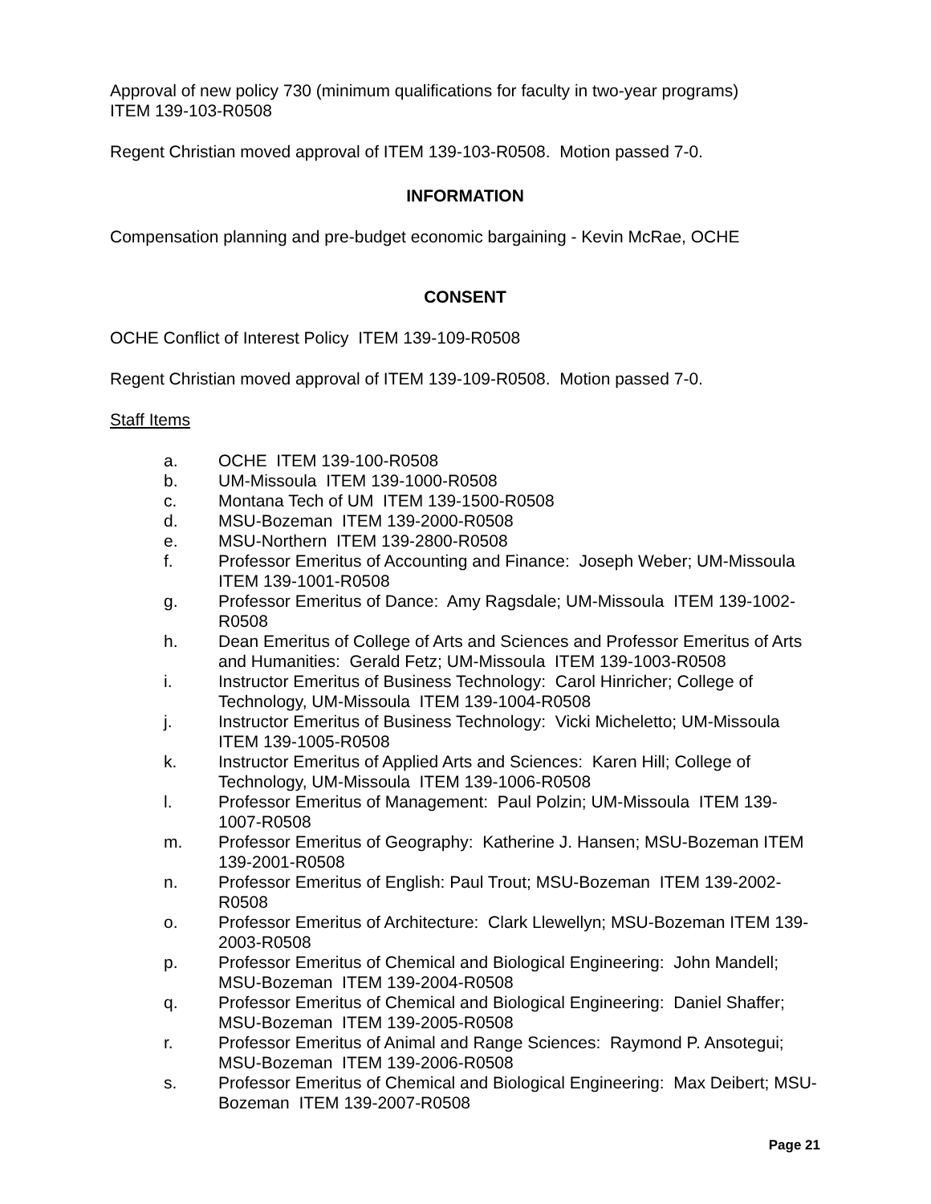Approval of new policy 730 (minimum qualifications for faculty in two-year programs)
ITEM 139-103-R0508
Regent Christian moved approval of ITEM 139-103-R0508. Motion passed 7-0.
INFORMATION
Compensation planning and pre-budget economic bargaining - Kevin McRae, OCHE
CONSENT
OCHE Conflict of Interest Policy ITEM 139-109-R0508
Regent Christian moved approval of ITEM 139-109-R0508. Motion passed 7-0.
Staff Items
a. OCHE ITEM 139-100-R0508
b. UM-Missoula ITEM 139-1000-R0508
c. Montana Tech of UM ITEM 139-1500-R0508
d. MSU-Bozeman ITEM 139-2000-R0508
e. MSU-Northern ITEM 139-2800-R0508
f. Professor Emeritus of Accounting and Finance: Joseph Weber; UM-Missoula ITEM 139-1001-R0508
g. Professor Emeritus of Dance: Amy Ragsdale; UM-Missoula ITEM 139-1002-R0508
h. Dean Emeritus of College of Arts and Sciences and Professor Emeritus of Arts and Humanities: Gerald Fetz; UM-Missoula ITEM 139-1003-R0508
i. Instructor Emeritus of Business Technology: Carol Hinricher; College of Technology, UM-Missoula ITEM 139-1004-R0508
j. Instructor Emeritus of Business Technology: Vicki Micheletto; UM-Missoula ITEM 139-1005-R0508
k. Instructor Emeritus of Applied Arts and Sciences: Karen Hill; College of Technology, UM-Missoula ITEM 139-1006-R0508
l. Professor Emeritus of Management: Paul Polzin; UM-Missoula ITEM 139-1007-R0508
m. Professor Emeritus of Geography: Katherine J. Hansen; MSU-Bozeman ITEM 139-2001-R0508
n. Professor Emeritus of English: Paul Trout; MSU-Bozeman ITEM 139-2002-R0508
o. Professor Emeritus of Architecture: Clark Llewellyn; MSU-Bozeman ITEM 139-2003-R0508
p. Professor Emeritus of Chemical and Biological Engineering: John Mandell; MSU-Bozeman ITEM 139-2004-R0508
q. Professor Emeritus of Chemical and Biological Engineering: Daniel Shaffer; MSU-Bozeman ITEM 139-2005-R0508
r. Professor Emeritus of Animal and Range Sciences: Raymond P. Ansotegui; MSU-Bozeman ITEM 139-2006-R0508
s. Professor Emeritus of Chemical and Biological Engineering: Max Deibert; MSU-Bozeman ITEM 139-2007-R0508
Page 21